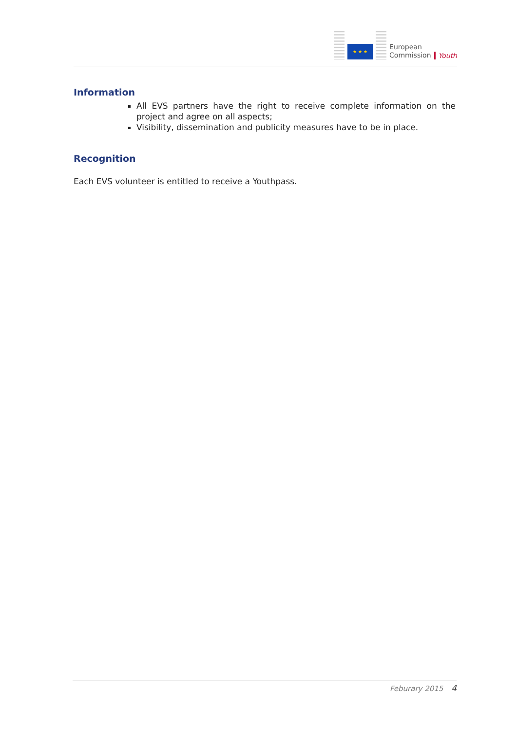★ ★ ★
European
Commission
Youth
Information
All EVS partners have the right to receive complete information on the project and agree on all aspects;
Visibility, dissemination and publicity measures have to be in place.
Recognition
Each EVS volunteer is entitled to receive a Youthpass.
Feburary 2015 4